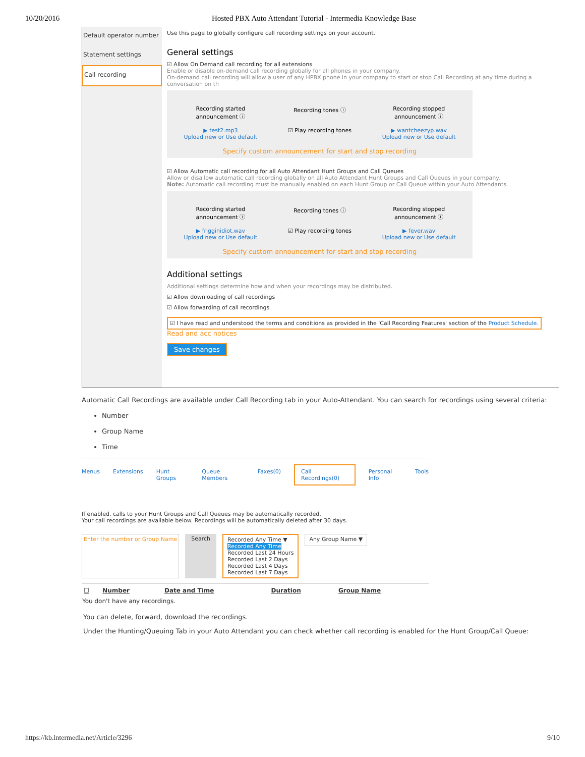10/20/2016 Hosted PBX Auto Attendant Tutorial - Intermedia Knowledge Base
Default operator number
Statement settings
Call recording
Use this page to globally configure call recording settings on your account.
General settings
☑ Allow On Demand call recording for all extensions
Enable or disable on-demand call recording globally for all phones in your company.
On-demand call recording will allow a user of any HPBX phone in your company to start or stop Call Recording at any time during a conversation on th
Recording started announcement ⓘ
Recording tones ⓘ Recording stopped announcement ⓘ
▶ test2.mp3
Upload new or Use default
☑ Play recording tones ▶ wantcheezyp.wav
Upload new or Use default
Specify custom announcement for start and stop recording
☑ Allow Automatic call recording for all Auto Attendant Hunt Groups and Call Queues
Allow or disallow automatic call recording globally on all Auto Attendant Hunt Groups and Call Queues in your company.
Note: Automatic call recording must be manually enabled on each Hunt Group or Call Queue within your Auto Attendants.
Recording started announcement ⓘ
Recording tones ⓘ Recording stopped announcement ⓘ
▶ frigginidiot.wav
Upload new or Use default
☑ Play recording tones ▶ fever.wav
Upload new or Use default
Specify custom announcement for start and stop recording
Additional settings
Additional settings determine how and when your recordings may be distributed.
☑ Allow downloading of call recordings
☑ Allow forwarding of call recordings
☑ I have read and understood the terms and conditions as provided in the 'Call Recording Features' section of the Product Schedule. Read and acc notices
Save changes
Automatic Call Recordings are available under Call Recording tab in your Auto-Attendant. You can search for recordings using several criteria:
Number
Group Name
Time
Menus Extensions Hunt Groups Queue Members Faxes(0) Call Recordings(0) Personal Info Tools
If enabled, calls to your Hunt Groups and Call Queues may be automatically recorded.
Your call recordings are available below. Recordings will be automatically deleted after 30 days.
Enter the number or Group Name Search Recorded Any Time ▼
Recorded Any Time
Recorded Last 24 Hours
Recorded Last 2 Days
Recorded Last 4 Days
Recorded Last 7 Days Any Group Name ▼
| ☐ | Number | Date and Time | Duration | Group Name |
| --- | --- | --- | --- | --- |
| You don't have any recordings. | | | | |
You can delete, forward, download the recordings.
Under the Hunting/Queuing Tab in your Auto Attendant you can check whether call recording is enabled for the Hunt Group/Call Queue:
https://kb.intermedia.net/Article/3296 9/10